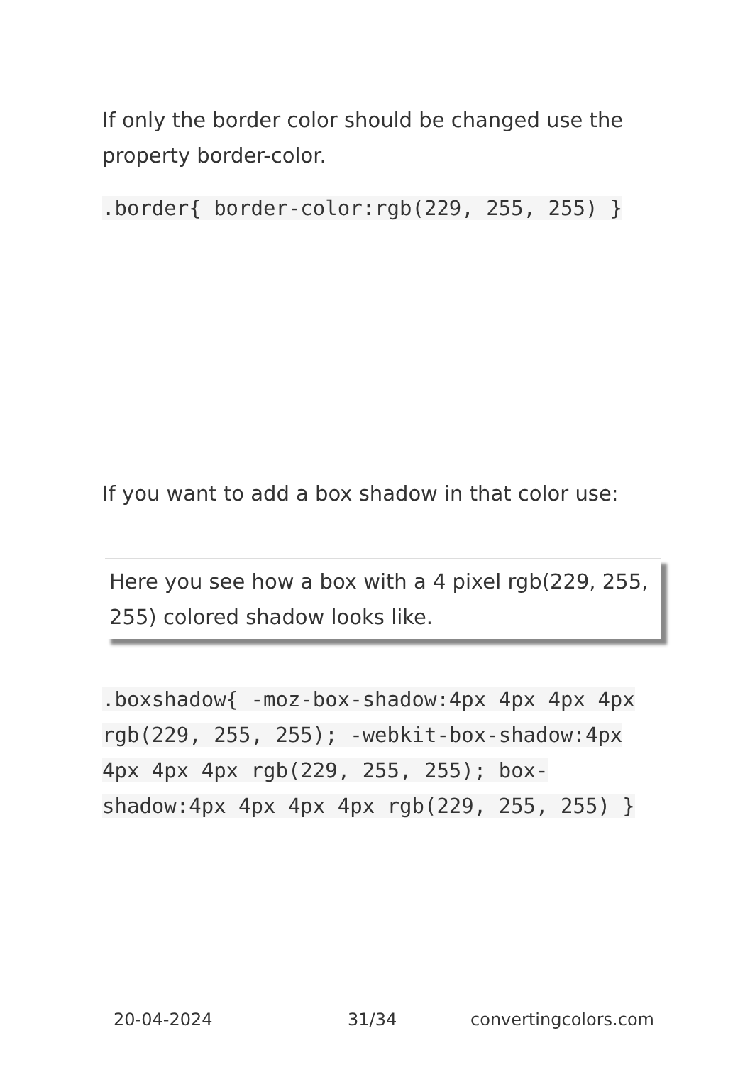If only the border color should be changed use the property border-color.
.border{ border-color:rgb(229, 255, 255) }
If you want to add a box shadow in that color use:
Here you see how a box with a 4 pixel rgb(229, 255, 255) colored shadow looks like.
.boxshadow{ -moz-box-shadow:4px 4px 4px 4px rgb(229, 255, 255); -webkit-box-shadow:4px 4px 4px 4px rgb(229, 255, 255); box-shadow:4px 4px 4px 4px rgb(229, 255, 255) }
20-04-2024 31/34 convertingcolors.com